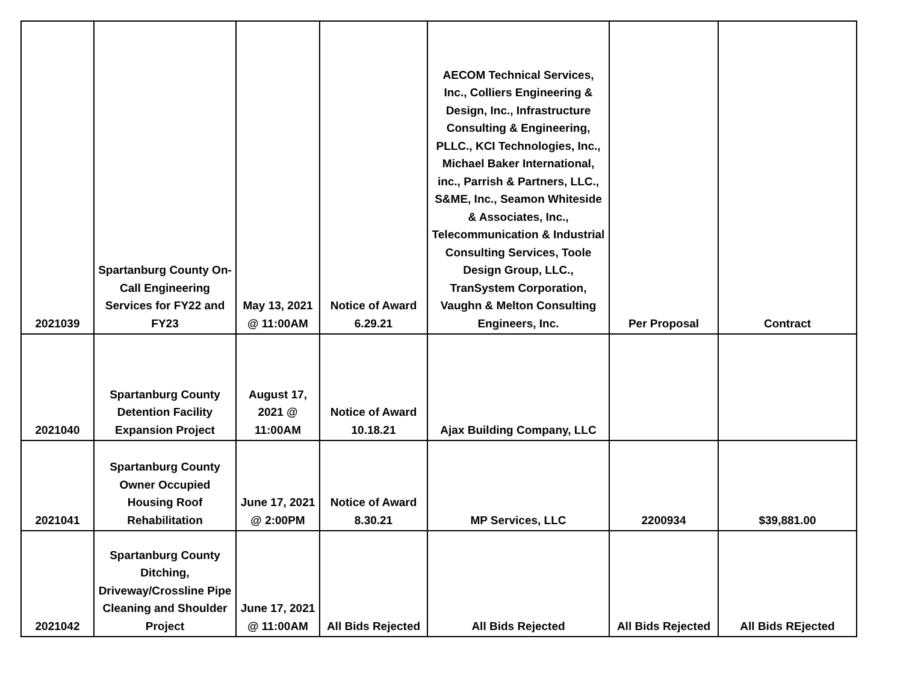| 2021039 | Spartanburg County On-Call Engineering Services for FY22 and FY23 | May 13, 2021 @ 11:00AM | Notice of Award 6.29.21 | AECOM Technical Services, Inc., Colliers Engineering & Design, Inc., Infrastructure Consulting & Engineering, PLLC., KCI Technologies, Inc., Michael Baker International, inc., Parrish & Partners, LLC., S&ME, Inc., Seamon Whiteside & Associates, Inc., Telecommunication & Industrial Consulting Services, Toole Design Group, LLC., TranSystem Corporation, Vaughn & Melton Consulting Engineers, Inc. | Per Proposal | Contract |
| 2021040 | Spartanburg County Detention Facility Expansion Project | August 17, 2021 @ 11:00AM | Notice of Award 10.18.21 | Ajax Building Company, LLC | | |
| 2021041 | Spartanburg County Owner Occupied Housing Roof Rehabilitation | June 17, 2021 @ 2:00PM | Notice of Award 8.30.21 | MP Services, LLC | 2200934 | $39,881.00 |
| 2021042 | Spartanburg County Ditching, Driveway/Crossline Pipe Cleaning and Shoulder Project | June 17, 2021 @ 11:00AM | All Bids Rejected | All Bids Rejected | All Bids Rejected | All Bids REjected |